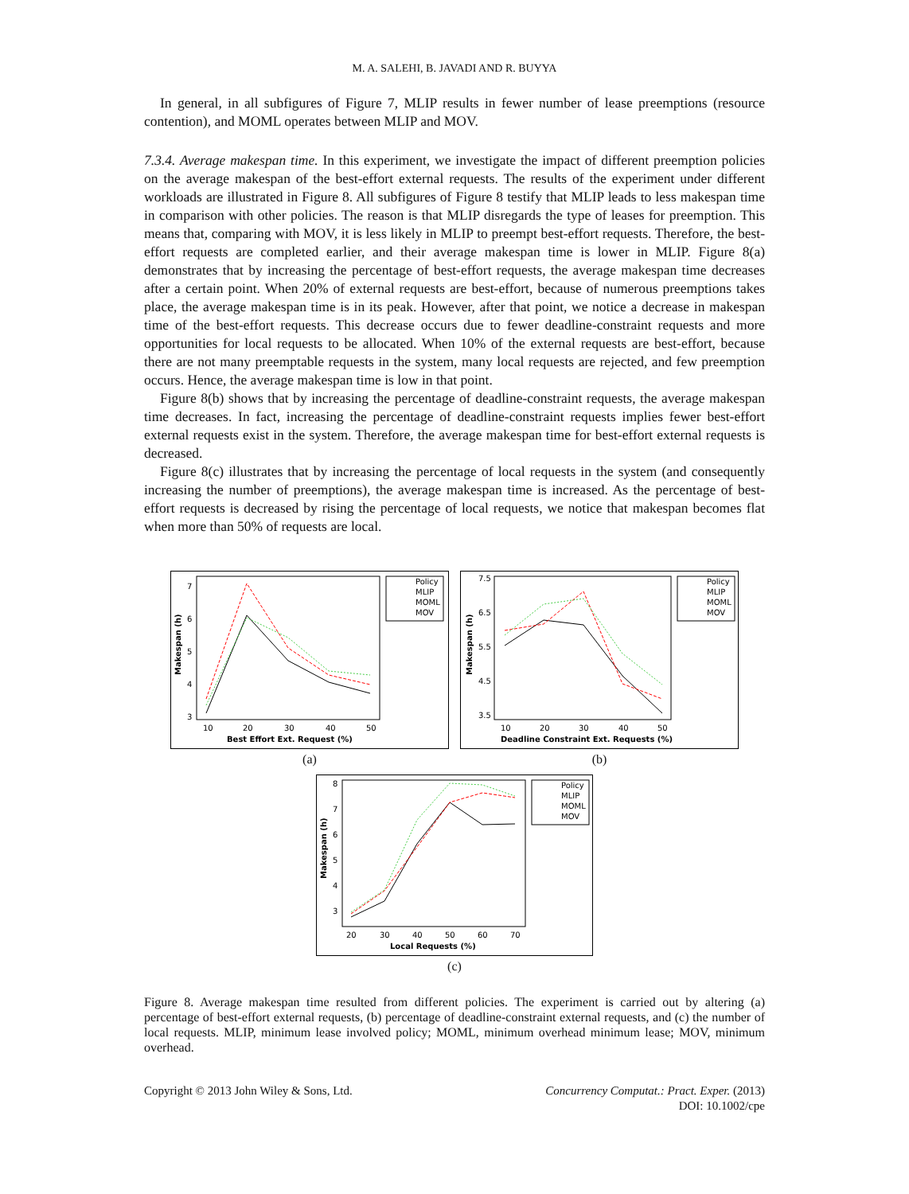M. A. SALEHI, B. JAVADI AND R. BUYYA
In general, in all subfigures of Figure 7, MLIP results in fewer number of lease preemptions (resource contention), and MOML operates between MLIP and MOV.
7.3.4. Average makespan time. In this experiment, we investigate the impact of different preemption policies on the average makespan of the best-effort external requests. The results of the experiment under different workloads are illustrated in Figure 8. All subfigures of Figure 8 testify that MLIP leads to less makespan time in comparison with other policies. The reason is that MLIP disregards the type of leases for preemption. This means that, comparing with MOV, it is less likely in MLIP to preempt best-effort requests. Therefore, the best-effort requests are completed earlier, and their average makespan time is lower in MLIP. Figure 8(a) demonstrates that by increasing the percentage of best-effort requests, the average makespan time decreases after a certain point. When 20% of external requests are best-effort, because of numerous preemptions takes place, the average makespan time is in its peak. However, after that point, we notice a decrease in makespan time of the best-effort requests. This decrease occurs due to fewer deadline-constraint requests and more opportunities for local requests to be allocated. When 10% of the external requests are best-effort, because there are not many preemptable requests in the system, many local requests are rejected, and few preemption occurs. Hence, the average makespan time is low in that point.
Figure 8(b) shows that by increasing the percentage of deadline-constraint requests, the average makespan time decreases. In fact, increasing the percentage of deadline-constraint requests implies fewer best-effort external requests exist in the system. Therefore, the average makespan time for best-effort external requests is decreased.
Figure 8(c) illustrates that by increasing the percentage of local requests in the system (and consequently increasing the number of preemptions), the average makespan time is increased. As the percentage of best-effort requests is decreased by rising the percentage of local requests, we notice that makespan becomes flat when more than 50% of requests are local.
10
20
30
40
50
Best Effort Ext. Request (%)
7
6
5
4
3
Makespan (h)
Policy
MLIP
MOML
MOV
(a)
10
20
30
40
50
Deadline Constraint Ext. Requests (%)
7.5
6.5
5.5
4.5
3.5
Makespan (h)
Policy
MLIP
MOML
MOV
(b)
20
30
40
50
60
70
Local Requests (%)
8
7
6
5
4
3
Makespan (h)
Policy
MLIP
MOML
MOV
(c)
Figure 8. Average makespan time resulted from different policies. The experiment is carried out by altering (a) percentage of best-effort external requests, (b) percentage of deadline-constraint external requests, and (c) the number of local requests. MLIP, minimum lease involved policy; MOML, minimum overhead minimum lease; MOV, minimum overhead.
Copyright © 2013 John Wiley & Sons, Ltd.
Concurrency Computat.: Pract. Exper. (2013)
DOI: 10.1002/cpe